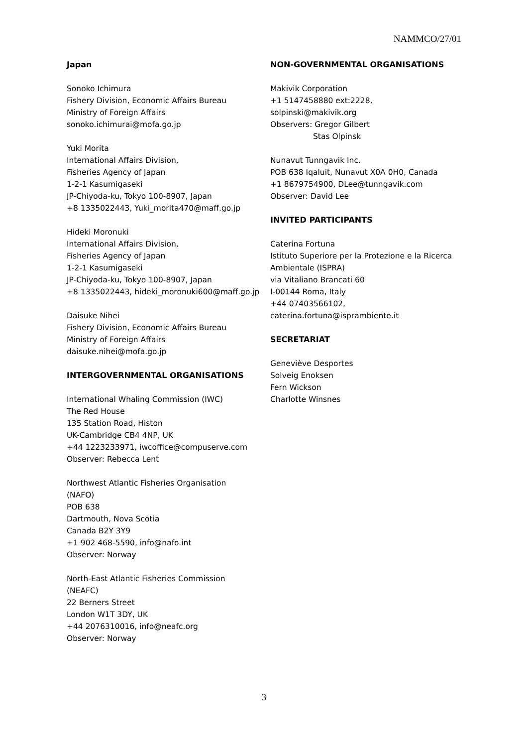NAMMCO/27/01
Japan
Sonoko Ichimura
Fishery Division, Economic Affairs Bureau
Ministry of Foreign Affairs
sonoko.ichimurai@mofa.go.jp
Yuki Morita
International Affairs Division,
Fisheries Agency of Japan
1-2-1 Kasumigaseki
JP-Chiyoda-ku, Tokyo 100-8907, Japan
+8 1335022443, Yuki_morita470@maff.go.jp
Hideki Moronuki
International Affairs Division,
Fisheries Agency of Japan
1-2-1 Kasumigaseki
JP-Chiyoda-ku, Tokyo 100-8907, Japan
+8 1335022443, hideki_moronuki600@maff.go.jp
Daisuke Nihei
Fishery Division, Economic Affairs Bureau
Ministry of Foreign Affairs
daisuke.nihei@mofa.go.jp
INTERGOVERNMENTAL ORGANISATIONS
International Whaling Commission (IWC)
The Red House
135 Station Road, Histon
UK-Cambridge CB4 4NP, UK
+44 1223233971, iwcoffice@compuserve.com
Observer: Rebecca Lent
Northwest Atlantic Fisheries Organisation
(NAFO)
POB 638
Dartmouth, Nova Scotia
Canada B2Y 3Y9
+1 902 468-5590, info@nafo.int
Observer: Norway
North-East Atlantic Fisheries Commission
(NEAFC)
22 Berners Street
London W1T 3DY, UK
+44 2076310016, info@neafc.org
Observer: Norway
NON-GOVERNMENTAL ORGANISATIONS
Makivik Corporation
+1 5147458880 ext:2228,
solpinski@makivik.org
Observers: Gregor Gilbert
Stas Olpinsk
Nunavut Tunngavik Inc.
POB 638 Iqaluit, Nunavut X0A 0H0, Canada
+1 8679754900, DLee@tunngavik.com
Observer: David Lee
INVITED PARTICIPANTS
Caterina Fortuna
Istituto Superiore per la Protezione e la Ricerca Ambientale (ISPRA)
via Vitaliano Brancati 60
I-00144 Roma, Italy
+44 07403566102,
caterina.fortuna@isprambiente.it
SECRETARIAT
Geneviève Desportes
Solveig Enoksen
Fern Wickson
Charlotte Winsnes
3